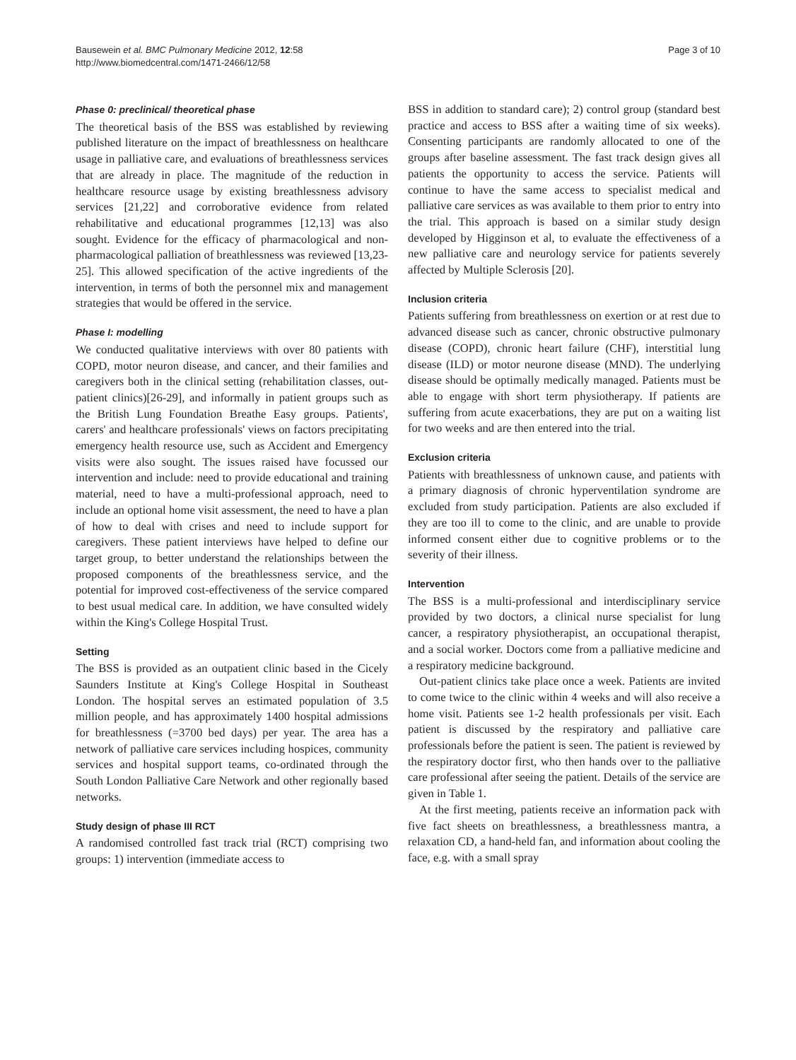Bausewein et al. BMC Pulmonary Medicine 2012, 12:58
http://www.biomedcentral.com/1471-2466/12/58
Page 3 of 10
Phase 0: preclinical/ theoretical phase
The theoretical basis of the BSS was established by reviewing published literature on the impact of breathlessness on healthcare usage in palliative care, and evaluations of breathlessness services that are already in place. The magnitude of the reduction in healthcare resource usage by existing breathlessness advisory services [21,22] and corroborative evidence from related rehabilitative and educational programmes [12,13] was also sought. Evidence for the efficacy of pharmacological and non-pharmacological palliation of breathlessness was reviewed [13,23-25]. This allowed specification of the active ingredients of the intervention, in terms of both the personnel mix and management strategies that would be offered in the service.
Phase I: modelling
We conducted qualitative interviews with over 80 patients with COPD, motor neuron disease, and cancer, and their families and caregivers both in the clinical setting (rehabilitation classes, out-patient clinics)[26-29], and informally in patient groups such as the British Lung Foundation Breathe Easy groups. Patients', carers' and healthcare professionals' views on factors precipitating emergency health resource use, such as Accident and Emergency visits were also sought. The issues raised have focussed our intervention and include: need to provide educational and training material, need to have a multi-professional approach, need to include an optional home visit assessment, the need to have a plan of how to deal with crises and need to include support for caregivers. These patient interviews have helped to define our target group, to better understand the relationships between the proposed components of the breathlessness service, and the potential for improved cost-effectiveness of the service compared to best usual medical care. In addition, we have consulted widely within the King's College Hospital Trust.
Setting
The BSS is provided as an outpatient clinic based in the Cicely Saunders Institute at King's College Hospital in Southeast London. The hospital serves an estimated population of 3.5 million people, and has approximately 1400 hospital admissions for breathlessness (=3700 bed days) per year. The area has a network of palliative care services including hospices, community services and hospital support teams, co-ordinated through the South London Palliative Care Network and other regionally based networks.
Study design of phase III RCT
A randomised controlled fast track trial (RCT) comprising two groups: 1) intervention (immediate access to
BSS in addition to standard care); 2) control group (standard best practice and access to BSS after a waiting time of six weeks). Consenting participants are randomly allocated to one of the groups after baseline assessment. The fast track design gives all patients the opportunity to access the service. Patients will continue to have the same access to specialist medical and palliative care services as was available to them prior to entry into the trial. This approach is based on a similar study design developed by Higginson et al, to evaluate the effectiveness of a new palliative care and neurology service for patients severely affected by Multiple Sclerosis [20].
Inclusion criteria
Patients suffering from breathlessness on exertion or at rest due to advanced disease such as cancer, chronic obstructive pulmonary disease (COPD), chronic heart failure (CHF), interstitial lung disease (ILD) or motor neurone disease (MND). The underlying disease should be optimally medically managed. Patients must be able to engage with short term physiotherapy. If patients are suffering from acute exacerbations, they are put on a waiting list for two weeks and are then entered into the trial.
Exclusion criteria
Patients with breathlessness of unknown cause, and patients with a primary diagnosis of chronic hyperventilation syndrome are excluded from study participation. Patients are also excluded if they are too ill to come to the clinic, and are unable to provide informed consent either due to cognitive problems or to the severity of their illness.
Intervention
The BSS is a multi-professional and interdisciplinary service provided by two doctors, a clinical nurse specialist for lung cancer, a respiratory physiotherapist, an occupational therapist, and a social worker. Doctors come from a palliative medicine and a respiratory medicine background.
Out-patient clinics take place once a week. Patients are invited to come twice to the clinic within 4 weeks and will also receive a home visit. Patients see 1-2 health professionals per visit. Each patient is discussed by the respiratory and palliative care professionals before the patient is seen. The patient is reviewed by the respiratory doctor first, who then hands over to the palliative care professional after seeing the patient. Details of the service are given in Table 1.
At the first meeting, patients receive an information pack with five fact sheets on breathlessness, a breathlessness mantra, a relaxation CD, a hand-held fan, and information about cooling the face, e.g. with a small spray